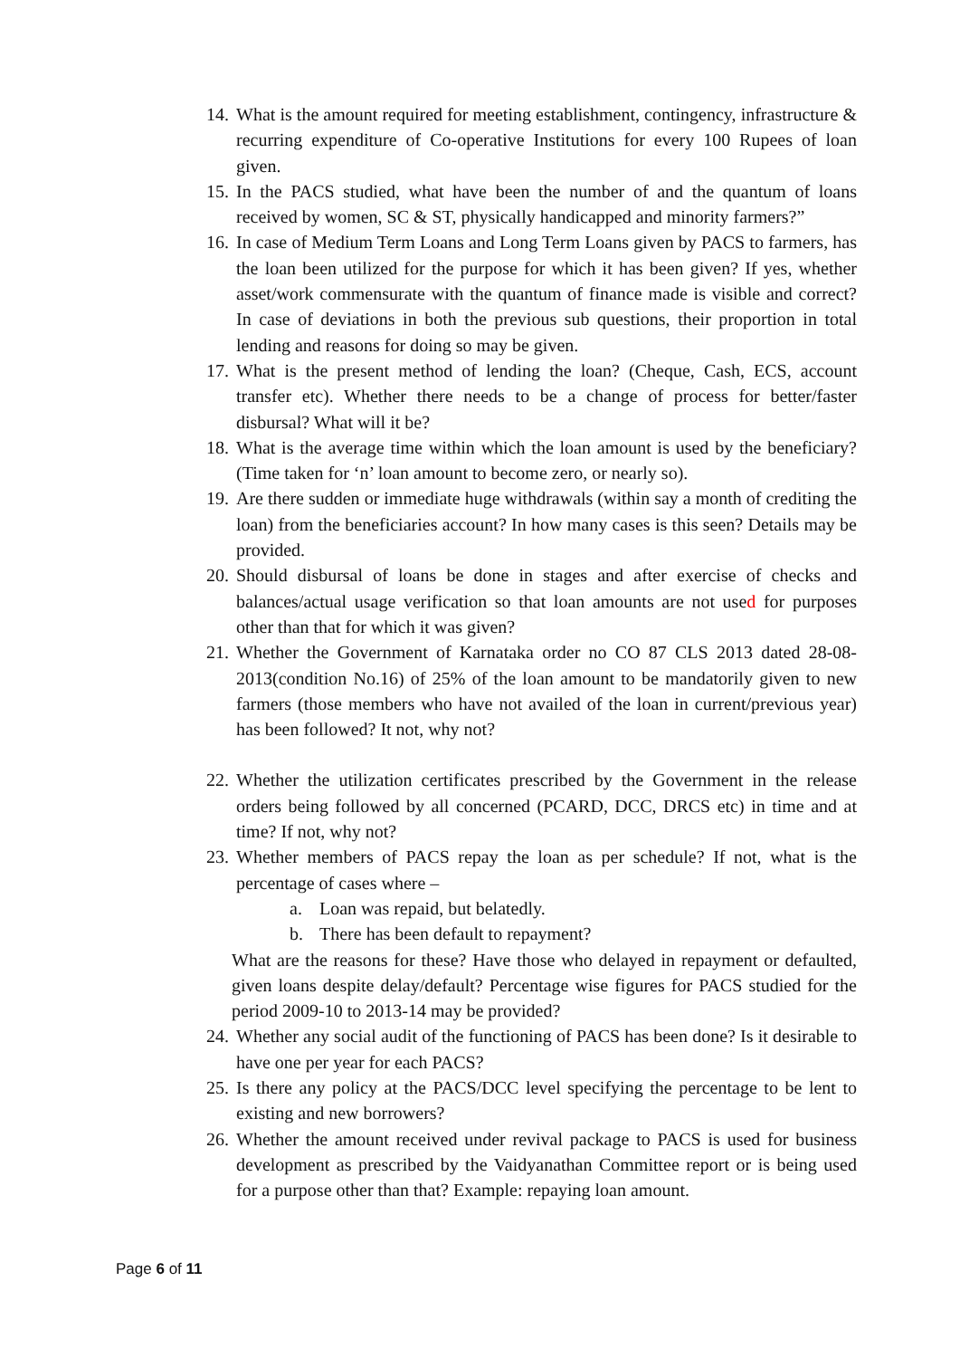14. What is the amount required for meeting establishment, contingency, infrastructure & recurring expenditure of Co-operative Institutions for every 100 Rupees of loan given.
15. In the PACS studied, what have been the number of and the quantum of loans received by women, SC & ST, physically handicapped and minority farmers?”
16. In case of Medium Term Loans and Long Term Loans given by PACS to farmers, has the loan been utilized for the purpose for which it has been given? If yes, whether asset/work commensurate with the quantum of finance made is visible and correct? In case of deviations in both the previous sub questions, their proportion in total lending and reasons for doing so may be given.
17. What is the present method of lending the loan? (Cheque, Cash, ECS, account transfer etc). Whether there needs to be a change of process for better/faster disbursal? What will it be?
18. What is the average time within which the loan amount is used by the beneficiary? (Time taken for ‘n’ loan amount to become zero, or nearly so).
19. Are there sudden or immediate huge withdrawals (within say a month of crediting the loan) from the beneficiaries account? In how many cases is this seen? Details may be provided.
20. Should disbursal of loans be done in stages and after exercise of checks and balances/actual usage verification so that loan amounts are not used for purposes other than that for which it was given?
21. Whether the Government of Karnataka order no CO 87 CLS 2013 dated 28-08-2013(condition No.16) of 25% of the loan amount to be mandatorily given to new farmers (those members who have not availed of the loan in current/previous year) has been followed? It not, why not?
22. Whether the utilization certificates prescribed by the Government in the release orders being followed by all concerned (PCARD, DCC, DRCS etc) in time and at time? If not, why not?
23. Whether members of PACS repay the loan as per schedule? If not, what is the percentage of cases where –
a. Loan was repaid, but belatedly.
b. There has been default to repayment?
What are the reasons for these? Have those who delayed in repayment or defaulted, given loans despite delay/default? Percentage wise figures for PACS studied for the period 2009-10 to 2013-14 may be provided?
24. Whether any social audit of the functioning of PACS has been done? Is it desirable to have one per year for each PACS?
25. Is there any policy at the PACS/DCC level specifying the percentage to be lent to existing and new borrowers?
26. Whether the amount received under revival package to PACS is used for business development as prescribed by the Vaidyanathan Committee report or is being used for a purpose other than that? Example: repaying loan amount.
Page 6 of 11